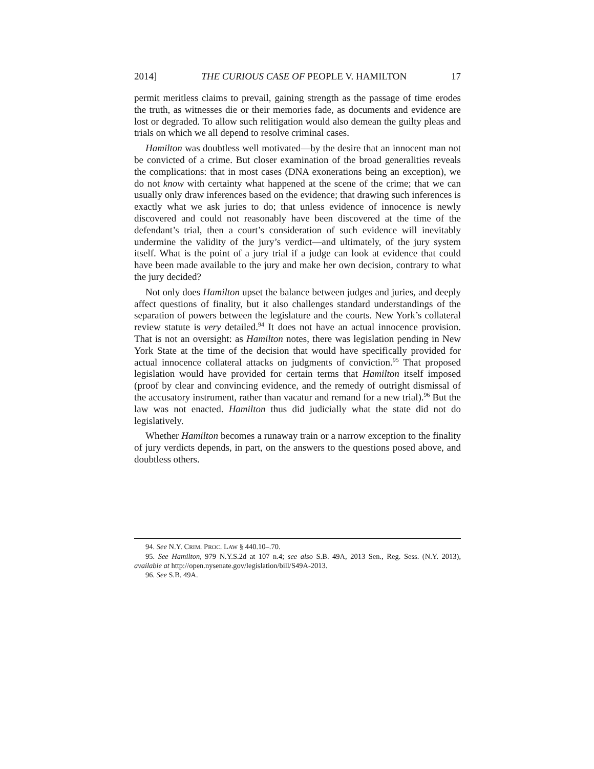2014] THE CURIOUS CASE OF PEOPLE V. HAMILTON 17
permit meritless claims to prevail, gaining strength as the passage of time erodes the truth, as witnesses die or their memories fade, as documents and evidence are lost or degraded. To allow such relitigation would also demean the guilty pleas and trials on which we all depend to resolve criminal cases.
Hamilton was doubtless well motivated—by the desire that an innocent man not be convicted of a crime. But closer examination of the broad generalities reveals the complications: that in most cases (DNA exonerations being an exception), we do not know with certainty what happened at the scene of the crime; that we can usually only draw inferences based on the evidence; that drawing such inferences is exactly what we ask juries to do; that unless evidence of innocence is newly discovered and could not reasonably have been discovered at the time of the defendant’s trial, then a court’s consideration of such evidence will inevitably undermine the validity of the jury’s verdict—and ultimately, of the jury system itself. What is the point of a jury trial if a judge can look at evidence that could have been made available to the jury and make her own decision, contrary to what the jury decided?
Not only does Hamilton upset the balance between judges and juries, and deeply affect questions of finality, but it also challenges standard understandings of the separation of powers between the legislature and the courts. New York’s collateral review statute is very detailed.<sup>94</sup> It does not have an actual innocence provision. That is not an oversight: as Hamilton notes, there was legislation pending in New York State at the time of the decision that would have specifically provided for actual innocence collateral attacks on judgments of conviction.<sup>95</sup> That proposed legislation would have provided for certain terms that Hamilton itself imposed (proof by clear and convincing evidence, and the remedy of outright dismissal of the accusatory instrument, rather than vacatur and remand for a new trial).<sup>96</sup> But the law was not enacted. Hamilton thus did judicially what the state did not do legislatively.
Whether Hamilton becomes a runaway train or a narrow exception to the finality of jury verdicts depends, in part, on the answers to the questions posed above, and doubtless others.
94. See N.Y. CRIM. PROC. LAW § 440.10–.70.
95. See Hamilton, 979 N.Y.S.2d at 107 n.4; see also S.B. 49A, 2013 Sen., Reg. Sess. (N.Y. 2013), available at http://open.nysenate.gov/legislation/bill/S49A-2013.
96. See S.B. 49A.